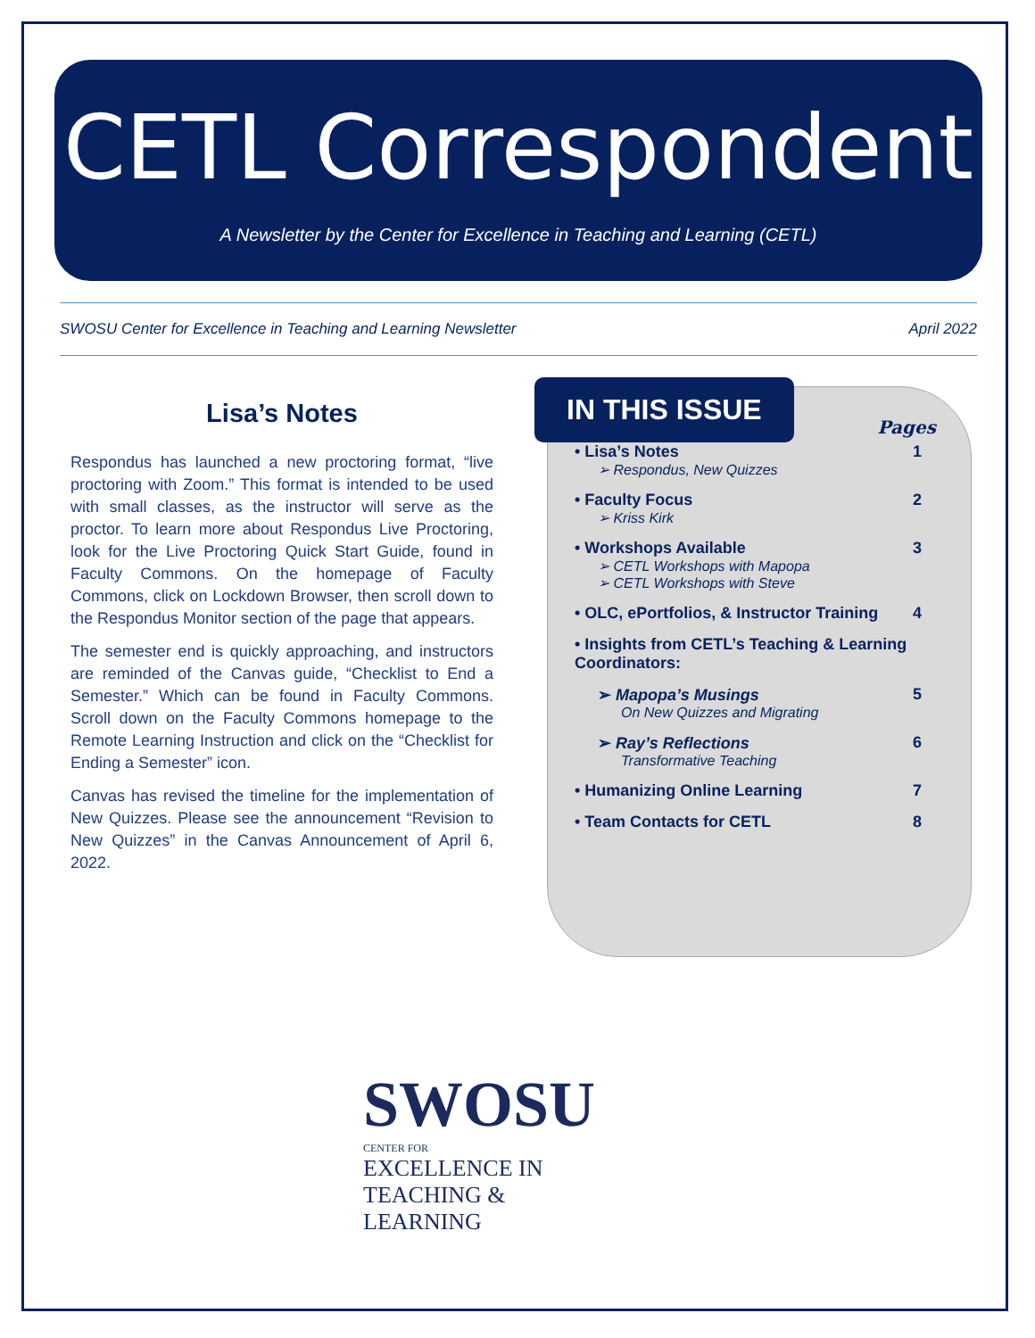CETL Correspondent
A Newsletter by the Center for Excellence in Teaching and Learning (CETL)
SWOSU Center for Excellence in Teaching and Learning Newsletter April 2022
Lisa’s Notes
Respondus has launched a new proctoring format, “live proctoring with Zoom.” This format is intended to be used with small classes, as the instructor will serve as the proctor. To learn more about Respondus Live Proctoring, look for the Live Proctoring Quick Start Guide, found in Faculty Commons. On the homepage of Faculty Commons, click on Lockdown Browser, then scroll down to the Respondus Monitor section of the page that appears.
The semester end is quickly approaching, and instructors are reminded of the Canvas guide, “Checklist to End a Semester.” Which can be found in Faculty Commons. Scroll down on the Faculty Commons homepage to the Remote Learning Instruction and click on the “Checklist for Ending a Semester” icon.
Canvas has revised the timeline for the implementation of New Quizzes. Please see the announcement “Revision to New Quizzes” in the Canvas Announcement of April 6, 2022.
IN THIS ISSUE
Pages
• Lisa’s Notes
➢ Respondus, New Quizzes 1
• Faculty Focus
➢ Kriss Kirk 2
• Workshops Available
➢ CETL Workshops with Mapopa
➢ CETL Workshops with Steve 3
• OLC, ePortfolios, & Instructor Training 4
• Insights from CETL’s Teaching & Learning Coordinators:
➢ Mapopa’s Musings
On New Quizzes and Migrating 5
➢ Ray’s Reflections
Transformative Teaching 6
• Humanizing Online Learning 7
• Team Contacts for CETL 8
SWOSU
CENTER FOR
EXCELLENCE IN
TEACHING &
LEARNING